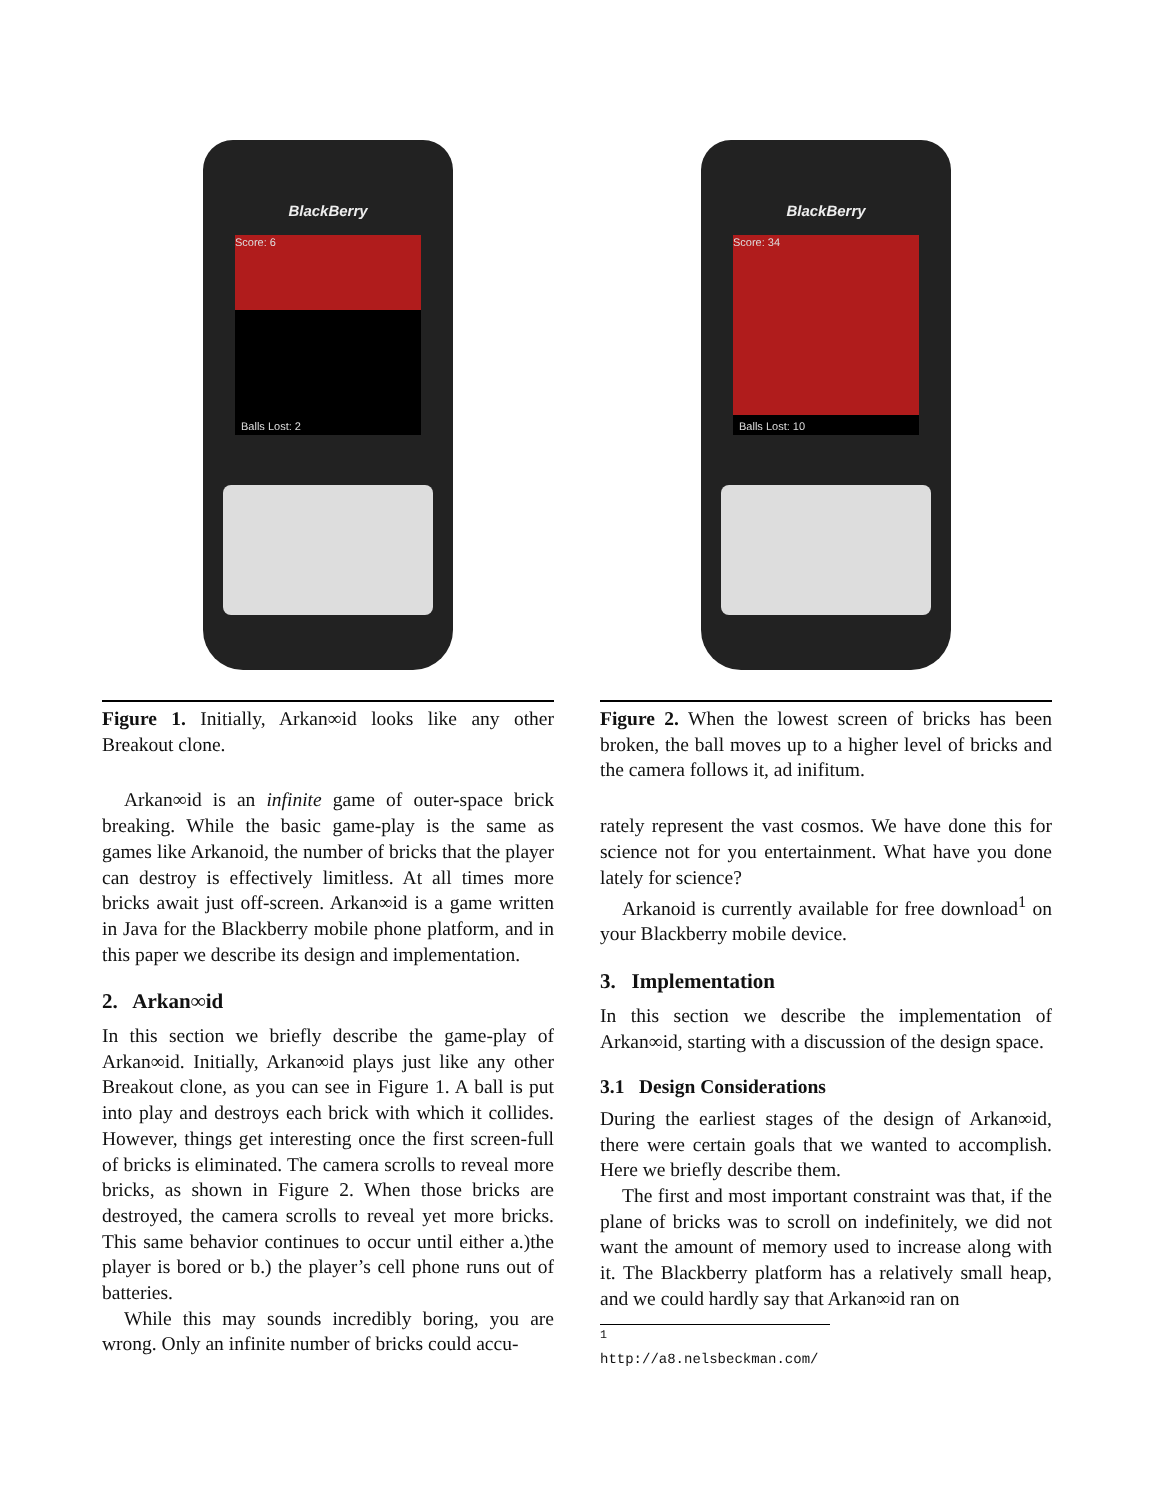BlackBerry
Score: 6
Balls Lost: 2
Figure 1. Initially, Arkan∞id looks like any other Breakout clone.
Arkan∞id is an infinite game of outer-space brick breaking. While the basic game-play is the same as games like Arkanoid, the number of bricks that the player can destroy is effectively limitless. At all times more bricks await just off-screen. Arkan∞id is a game written in Java for the Blackberry mobile phone platform, and in this paper we describe its design and implementation.
2. Arkan∞id
In this section we briefly describe the game-play of Arkan∞id. Initially, Arkan∞id plays just like any other Breakout clone, as you can see in Figure 1. A ball is put into play and destroys each brick with which it collides. However, things get interesting once the first screen-full of bricks is eliminated. The camera scrolls to reveal more bricks, as shown in Figure 2. When those bricks are destroyed, the camera scrolls to reveal yet more bricks. This same behavior continues to occur until either a.)the player is bored or b.) the player’s cell phone runs out of batteries.
While this may sounds incredibly boring, you are wrong. Only an infinite number of bricks could accu-
BlackBerry
Score: 34
Balls Lost: 10
Figure 2. When the lowest screen of bricks has been broken, the ball moves up to a higher level of bricks and the camera follows it, ad inifitum.
rately represent the vast cosmos. We have done this for science not for you entertainment. What have you done lately for science?
Arkanoid is currently available for free download<sup>1</sup> on your Blackberry mobile device.
3. Implementation
In this section we describe the implementation of Arkan∞id, starting with a discussion of the design space.
3.1 Design Considerations
During the earliest stages of the design of Arkan∞id, there were certain goals that we wanted to accomplish. Here we briefly describe them.
The first and most important constraint was that, if the plane of bricks was to scroll on indefinitely, we did not want the amount of memory used to increase along with it. The Blackberry platform has a relatively small heap, and we could hardly say that Arkan∞id ran on
<sup>1</sup> http://a8.nelsbeckman.com/